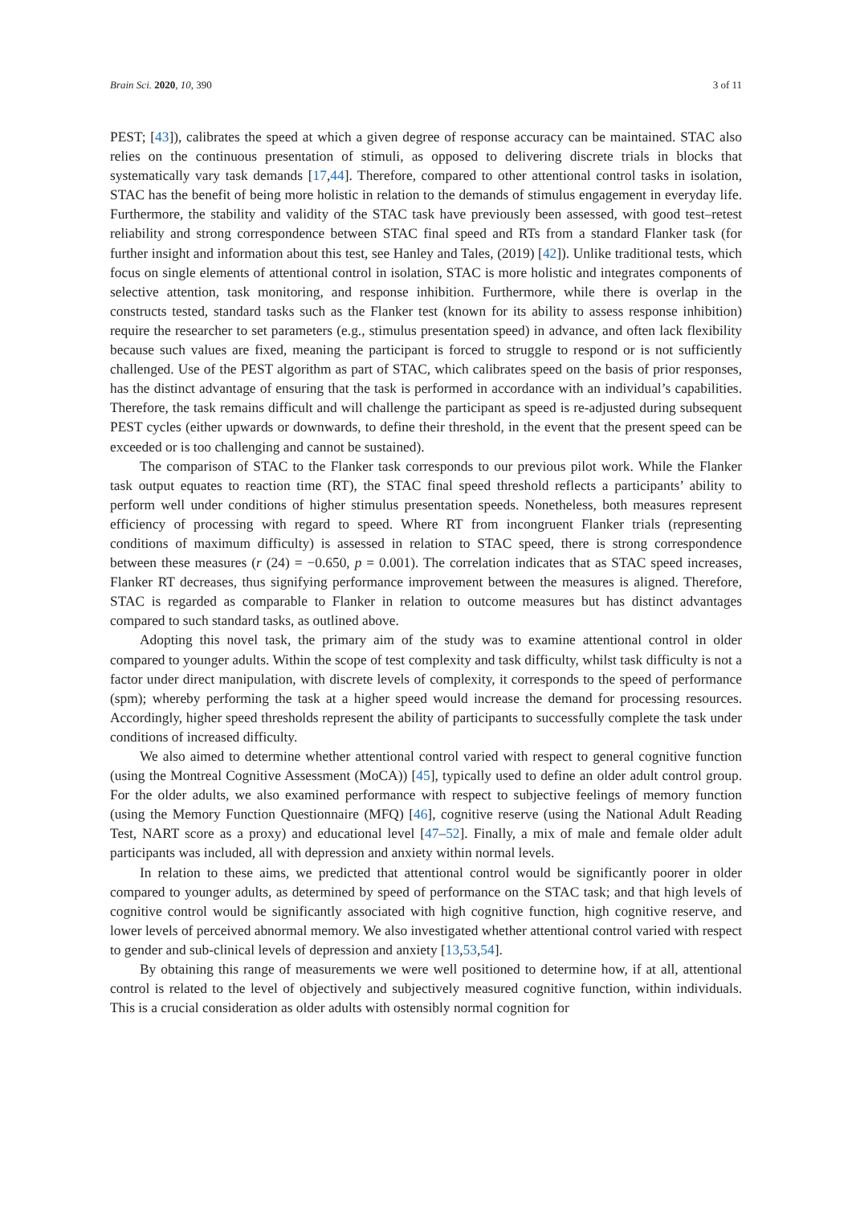Brain Sci. 2020, 10, 390 3 of 11
PEST; [43]), calibrates the speed at which a given degree of response accuracy can be maintained. STAC also relies on the continuous presentation of stimuli, as opposed to delivering discrete trials in blocks that systematically vary task demands [17,44]. Therefore, compared to other attentional control tasks in isolation, STAC has the benefit of being more holistic in relation to the demands of stimulus engagement in everyday life. Furthermore, the stability and validity of the STAC task have previously been assessed, with good test–retest reliability and strong correspondence between STAC final speed and RTs from a standard Flanker task (for further insight and information about this test, see Hanley and Tales, (2019) [42]). Unlike traditional tests, which focus on single elements of attentional control in isolation, STAC is more holistic and integrates components of selective attention, task monitoring, and response inhibition. Furthermore, while there is overlap in the constructs tested, standard tasks such as the Flanker test (known for its ability to assess response inhibition) require the researcher to set parameters (e.g., stimulus presentation speed) in advance, and often lack flexibility because such values are fixed, meaning the participant is forced to struggle to respond or is not sufficiently challenged. Use of the PEST algorithm as part of STAC, which calibrates speed on the basis of prior responses, has the distinct advantage of ensuring that the task is performed in accordance with an individual’s capabilities. Therefore, the task remains difficult and will challenge the participant as speed is re-adjusted during subsequent PEST cycles (either upwards or downwards, to define their threshold, in the event that the present speed can be exceeded or is too challenging and cannot be sustained).
The comparison of STAC to the Flanker task corresponds to our previous pilot work. While the Flanker task output equates to reaction time (RT), the STAC final speed threshold reflects a participants’ ability to perform well under conditions of higher stimulus presentation speeds. Nonetheless, both measures represent efficiency of processing with regard to speed. Where RT from incongruent Flanker trials (representing conditions of maximum difficulty) is assessed in relation to STAC speed, there is strong correspondence between these measures (r (24) = −0.650, p = 0.001). The correlation indicates that as STAC speed increases, Flanker RT decreases, thus signifying performance improvement between the measures is aligned. Therefore, STAC is regarded as comparable to Flanker in relation to outcome measures but has distinct advantages compared to such standard tasks, as outlined above.
Adopting this novel task, the primary aim of the study was to examine attentional control in older compared to younger adults. Within the scope of test complexity and task difficulty, whilst task difficulty is not a factor under direct manipulation, with discrete levels of complexity, it corresponds to the speed of performance (spm); whereby performing the task at a higher speed would increase the demand for processing resources. Accordingly, higher speed thresholds represent the ability of participants to successfully complete the task under conditions of increased difficulty.
We also aimed to determine whether attentional control varied with respect to general cognitive function (using the Montreal Cognitive Assessment (MoCA)) [45], typically used to define an older adult control group. For the older adults, we also examined performance with respect to subjective feelings of memory function (using the Memory Function Questionnaire (MFQ) [46], cognitive reserve (using the National Adult Reading Test, NART score as a proxy) and educational level [47–52]. Finally, a mix of male and female older adult participants was included, all with depression and anxiety within normal levels.
In relation to these aims, we predicted that attentional control would be significantly poorer in older compared to younger adults, as determined by speed of performance on the STAC task; and that high levels of cognitive control would be significantly associated with high cognitive function, high cognitive reserve, and lower levels of perceived abnormal memory. We also investigated whether attentional control varied with respect to gender and sub-clinical levels of depression and anxiety [13,53,54].
By obtaining this range of measurements we were well positioned to determine how, if at all, attentional control is related to the level of objectively and subjectively measured cognitive function, within individuals. This is a crucial consideration as older adults with ostensibly normal cognition for